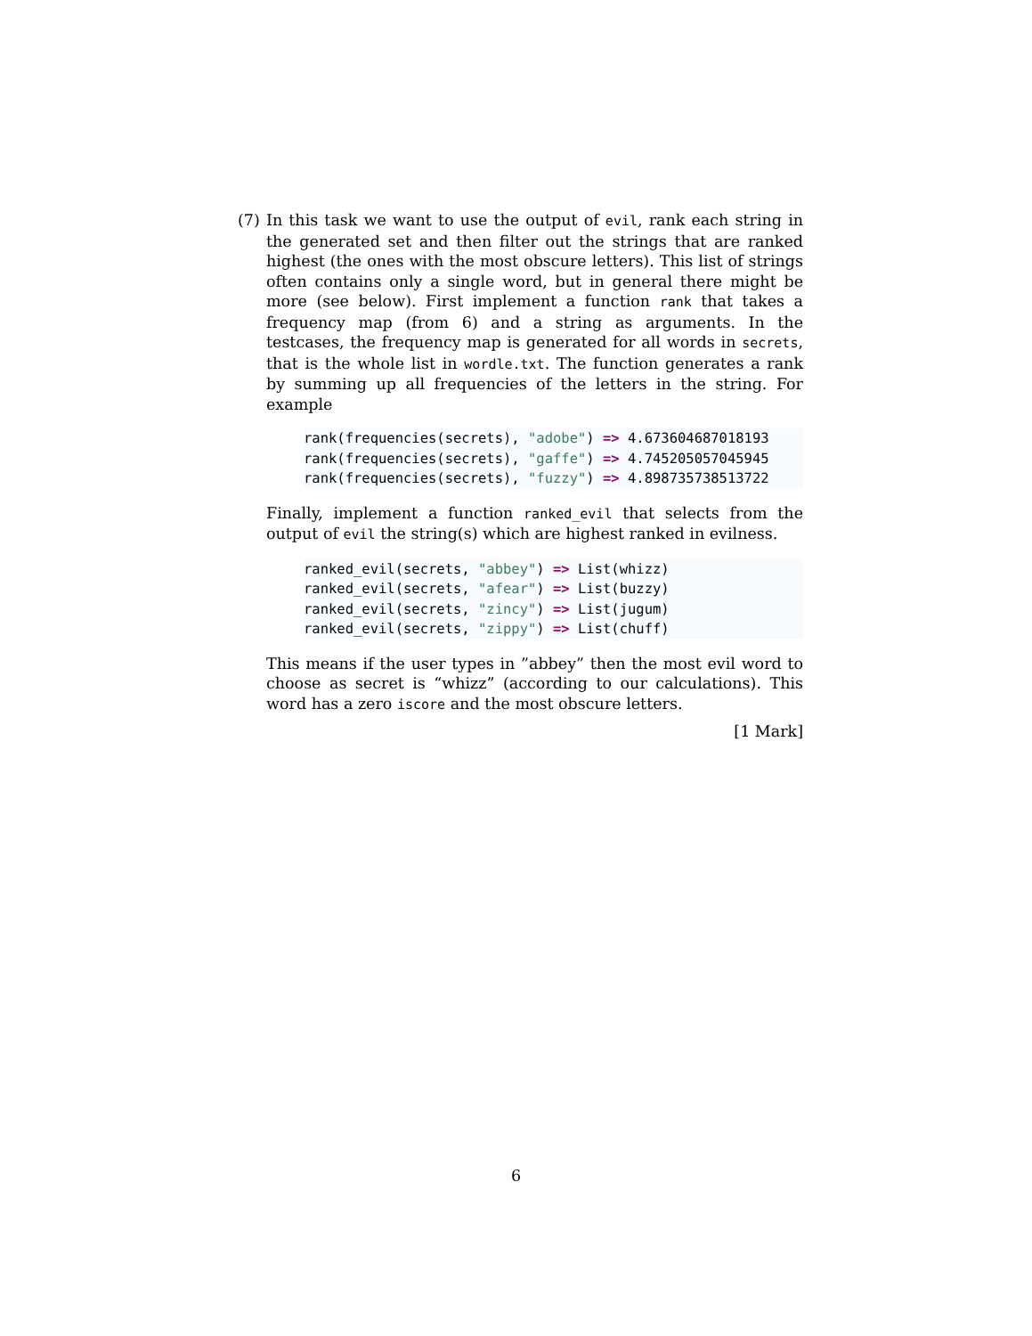(7) In this task we want to use the output of evil, rank each string in the generated set and then filter out the strings that are ranked highest (the ones with the most obscure letters). This list of strings often contains only a single word, but in general there might be more (see below). First implement a function rank that takes a frequency map (from 6) and a string as arguments. In the testcases, the frequency map is generated for all words in secrets, that is the whole list in wordle.txt. The function generates a rank by summing up all frequencies of the letters in the string. For example
rank(frequencies(secrets), "adobe") => 4.673604687018193
rank(frequencies(secrets), "gaffe") => 4.745205057045945
rank(frequencies(secrets), "fuzzy") => 4.898735738513722
Finally, implement a function ranked_evil that selects from the output of evil the string(s) which are highest ranked in evilness.
ranked_evil(secrets, "abbey") => List(whizz)
ranked_evil(secrets, "afear") => List(buzzy)
ranked_evil(secrets, "zincy") => List(jugum)
ranked_evil(secrets, "zippy") => List(chuff)
This means if the user types in ”abbey” then the most evil word to choose as secret is “whizz” (according to our calculations). This word has a zero iscore and the most obscure letters.
[1 Mark]
6